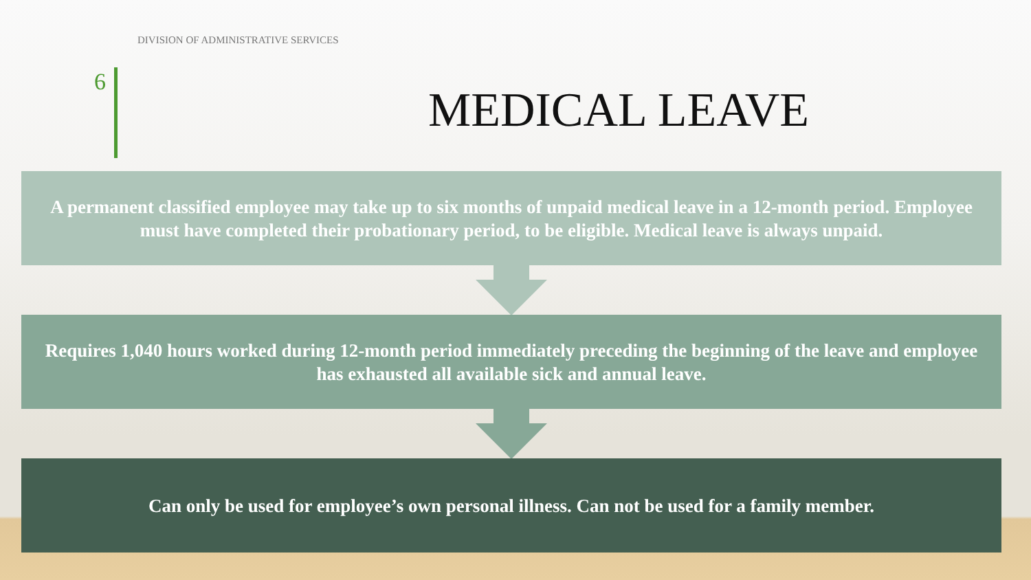DIVISION OF ADMINISTRATIVE SERVICES
6 MEDICAL LEAVE
A permanent classified employee may take up to six months of unpaid medical leave in a 12-month period. Employee must have completed their probationary period, to be eligible. Medical leave is always unpaid.
Requires 1,040 hours worked during 12-month period immediately preceding the beginning of the leave and employee has exhausted all available sick and annual leave.
Can only be used for employee’s own personal illness. Can not be used for a family member.